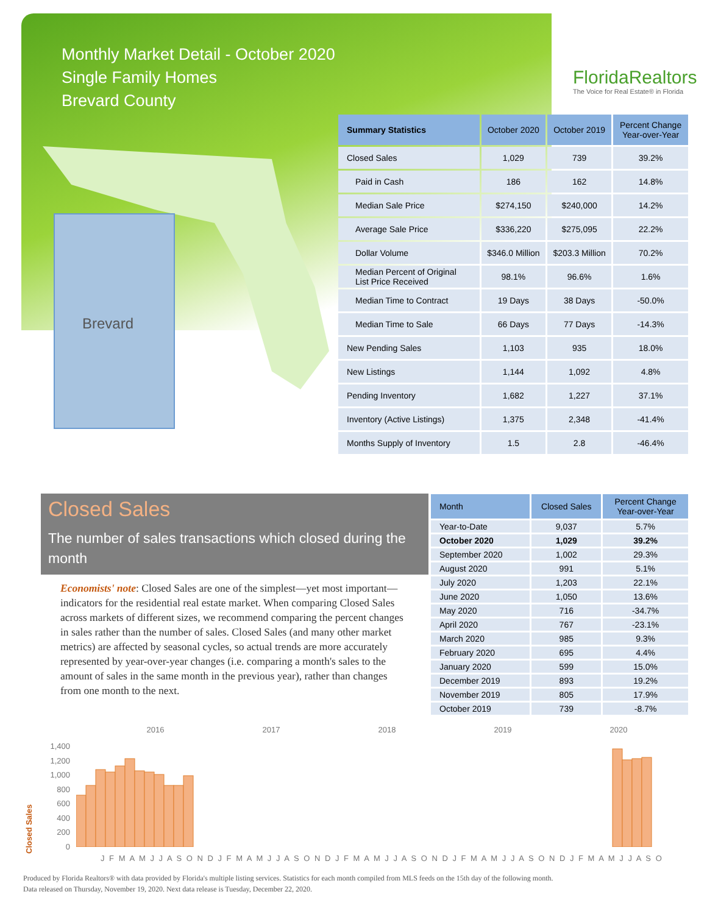Monthly Market Detail - October 2020
Single Family Homes
Brevard County
FloridaRealtors
The Voice for Real Estate® in Florida
Brevard
| Summary Statistics | October 2020 | October 2019 | Percent Change Year-over-Year |
| --- | --- | --- | --- |
| Closed Sales | 1,029 | 739 | 39.2% |
| Paid in Cash | 186 | 162 | 14.8% |
| Median Sale Price | $274,150 | $240,000 | 14.2% |
| Average Sale Price | $336,220 | $275,095 | 22.2% |
| Dollar Volume | $346.0 Million | $203.3 Million | 70.2% |
| Median Percent of Original List Price Received | 98.1% | 96.6% | 1.6% |
| Median Time to Contract | 19 Days | 38 Days | -50.0% |
| Median Time to Sale | 66 Days | 77 Days | -14.3% |
| New Pending Sales | 1,103 | 935 | 18.0% |
| New Listings | 1,144 | 1,092 | 4.8% |
| Pending Inventory | 1,682 | 1,227 | 37.1% |
| Inventory (Active Listings) | 1,375 | 2,348 | -41.4% |
| Months Supply of Inventory | 1.5 | 2.8 | -46.4% |
Closed Sales
The number of sales transactions which closed during the month
Economists' note: Closed Sales are one of the simplest—yet most important—indicators for the residential real estate market. When comparing Closed Sales across markets of different sizes, we recommend comparing the percent changes in sales rather than the number of sales. Closed Sales (and many other market metrics) are affected by seasonal cycles, so actual trends are more accurately represented by year-over-year changes (i.e. comparing a month's sales to the amount of sales in the same month in the previous year), rather than changes from one month to the next.
| Month | Closed Sales | Percent Change Year-over-Year |
| --- | --- | --- |
| Year-to-Date | 9,037 | 5.7% |
| October 2020 | 1,029 | 39.2% |
| September 2020 | 1,002 | 29.3% |
| August 2020 | 991 | 5.1% |
| July 2020 | 1,203 | 22.1% |
| June 2020 | 1,050 | 13.6% |
| May 2020 | 716 | -34.7% |
| April 2020 | 767 | -23.1% |
| March 2020 | 985 | 9.3% |
| February 2020 | 695 | 4.4% |
| January 2020 | 599 | 15.0% |
| December 2019 | 893 | 19.2% |
| November 2019 | 805 | 17.9% |
| October 2019 | 739 | -8.7% |
2016 2017 2018 2019 2020
Closed Sales
1,400
1,200
1,000
800
600
400
200
0
J F M A M J J A S O N D J F M A M J J A S O N D J F M A M J J A S O N D J F M A M J J A S O N D J F M A M J J A S O
Produced by Florida Realtors® with data provided by Florida's multiple listing services. Statistics for each month compiled from MLS feeds on the 15th day of the following month.
Data released on Thursday, November 19, 2020. Next data release is Tuesday, December 22, 2020.